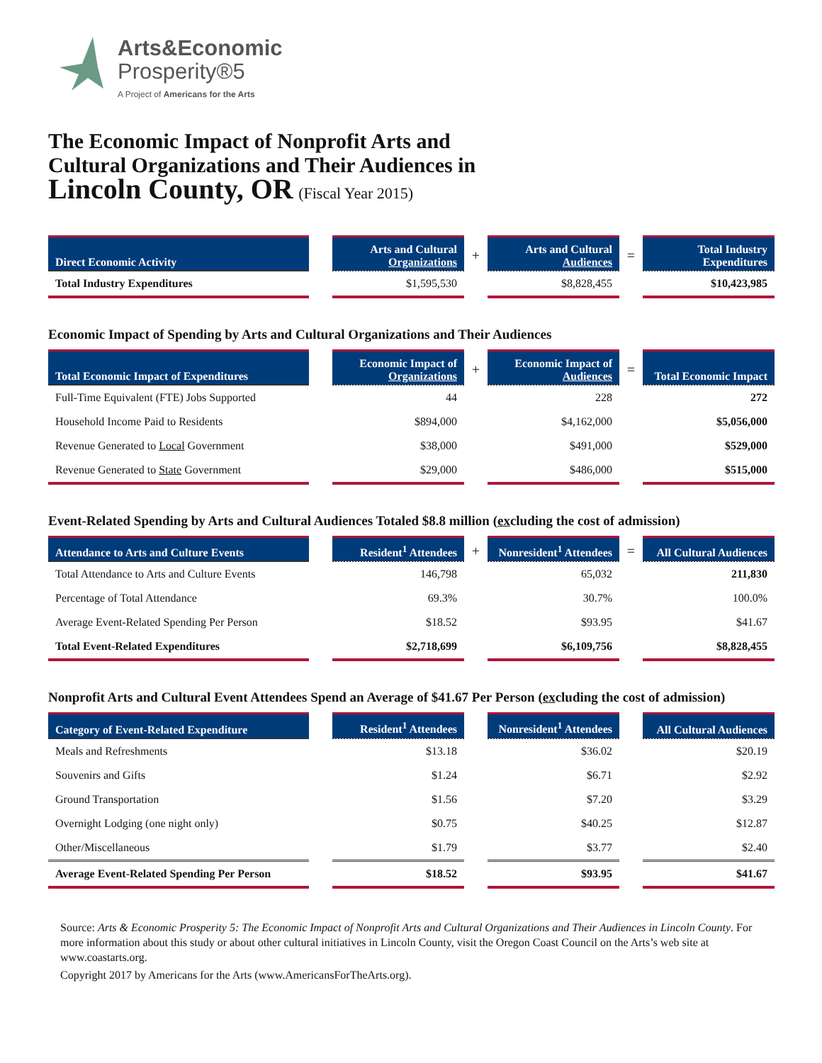Arts&Economic
Prosperity®5
A Project of Americans for the Arts
The Economic Impact of Nonprofit Arts and
Cultural Organizations and Their Audiences in
Lincoln County, OR (Fiscal Year 2015)
| Direct Economic Activity | | Arts and Cultural Organizations | + | Arts and Cultural Audiences | = | Total Industry Expenditures |
| --- | --- | --- | --- | --- | --- | --- |
| Total Industry Expenditures | | $1,595,530 | | $8,828,455 | | $10,423,985 |
Economic Impact of Spending by Arts and Cultural Organizations and Their Audiences
| Total Economic Impact of Expenditures | | Economic Impact of Organizations | + | Economic Impact of Audiences | = | Total Economic Impact |
| --- | --- | --- | --- | --- | --- | --- |
| Full-Time Equivalent (FTE) Jobs Supported | | 44 | | 228 | | 272 |
| Household Income Paid to Residents | | $894,000 | | $4,162,000 | | $5,056,000 |
| Revenue Generated to Local Government | | $38,000 | | $491,000 | | $529,000 |
| Revenue Generated to State Government | | $29,000 | | $486,000 | | $515,000 |
Event-Related Spending by Arts and Cultural Audiences Totaled $8.8 million (excluding the cost of admission)
| Attendance to Arts and Culture Events | | Resident<sup>1</sup> Attendees | + | Nonresident<sup>1</sup> Attendees | = | All Cultural Audiences |
| --- | --- | --- | --- | --- | --- | --- |
| Total Attendance to Arts and Culture Events | | 146,798 | | 65,032 | | 211,830 |
| Percentage of Total Attendance | | 69.3% | | 30.7% | | 100.0% |
| Average Event-Related Spending Per Person | | $18.52 | | $93.95 | | $41.67 |
| Total Event-Related Expenditures | | $2,718,699 | | $6,109,756 | | $8,828,455 |
Nonprofit Arts and Cultural Event Attendees Spend an Average of $41.67 Per Person (excluding the cost of admission)
| Category of Event-Related Expenditure | | Resident<sup>1</sup> Attendees | | Nonresident<sup>1</sup> Attendees | | All Cultural Audiences |
| --- | --- | --- | --- | --- | --- | --- |
| Meals and Refreshments | | $13.18 | | $36.02 | | $20.19 |
| Souvenirs and Gifts | | $1.24 | | $6.71 | | $2.92 |
| Ground Transportation | | $1.56 | | $7.20 | | $3.29 |
| Overnight Lodging (one night only) | | $0.75 | | $40.25 | | $12.87 |
| Other/Miscellaneous | | $1.79 | | $3.77 | | $2.40 |
| Average Event-Related Spending Per Person | | $18.52 | | $93.95 | | $41.67 |
Source: Arts & Economic Prosperity 5: The Economic Impact of Nonprofit Arts and Cultural Organizations and Their Audiences in Lincoln County. For more information about this study or about other cultural initiatives in Lincoln County, visit the Oregon Coast Council on the Arts’s web site at www.coastarts.org.
Copyright 2017 by Americans for the Arts (www.AmericansForTheArts.org).